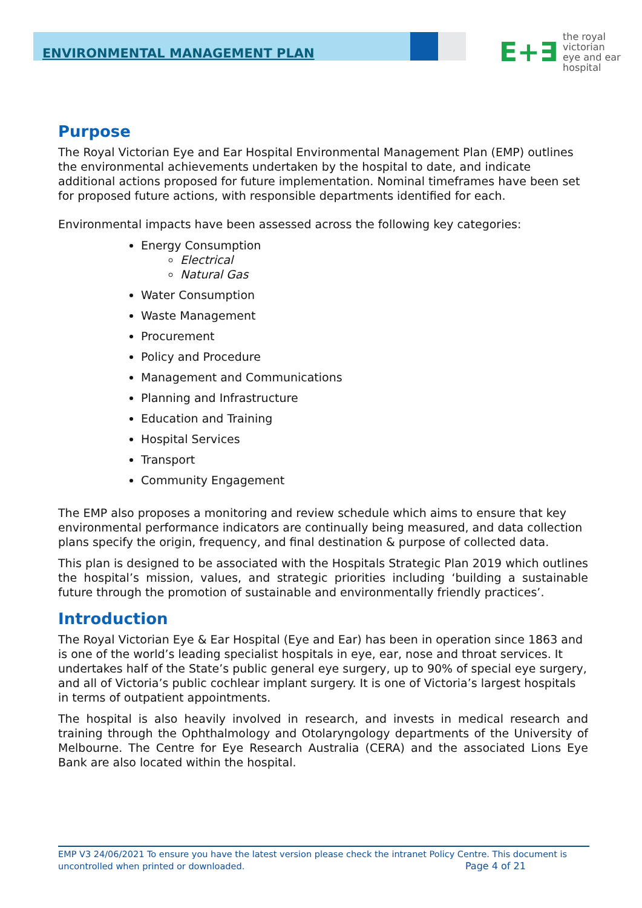ENVIRONMENTAL MANAGEMENT PLAN
E+∃
the royal victorian
eye and ear
hospital
Purpose
The Royal Victorian Eye and Ear Hospital Environmental Management Plan (EMP) outlines the environmental achievements undertaken by the hospital to date, and indicate additional actions proposed for future implementation. Nominal timeframes have been set for proposed future actions, with responsible departments identified for each.
Environmental impacts have been assessed across the following key categories:
Energy Consumption
Electrical
Natural Gas
Water Consumption
Waste Management
Procurement
Policy and Procedure
Management and Communications
Planning and Infrastructure
Education and Training
Hospital Services
Transport
Community Engagement
The EMP also proposes a monitoring and review schedule which aims to ensure that key environmental performance indicators are continually being measured, and data collection plans specify the origin, frequency, and final destination & purpose of collected data.
This plan is designed to be associated with the Hospitals Strategic Plan 2019 which outlines the hospital’s mission, values, and strategic priorities including ‘building a sustainable future through the promotion of sustainable and environmentally friendly practices’.
Introduction
The Royal Victorian Eye & Ear Hospital (Eye and Ear) has been in operation since 1863 and is one of the world’s leading specialist hospitals in eye, ear, nose and throat services. It undertakes half of the State’s public general eye surgery, up to 90% of special eye surgery, and all of Victoria’s public cochlear implant surgery. It is one of Victoria’s largest hospitals in terms of outpatient appointments.
The hospital is also heavily involved in research, and invests in medical research and training through the Ophthalmology and Otolaryngology departments of the University of Melbourne. The Centre for Eye Research Australia (CERA) and the associated Lions Eye Bank are also located within the hospital.
EMP V3 24/06/2021 To ensure you have the latest version please check the intranet Policy Centre. This document is uncontrolled when printed or downloaded. Page 4 of 21